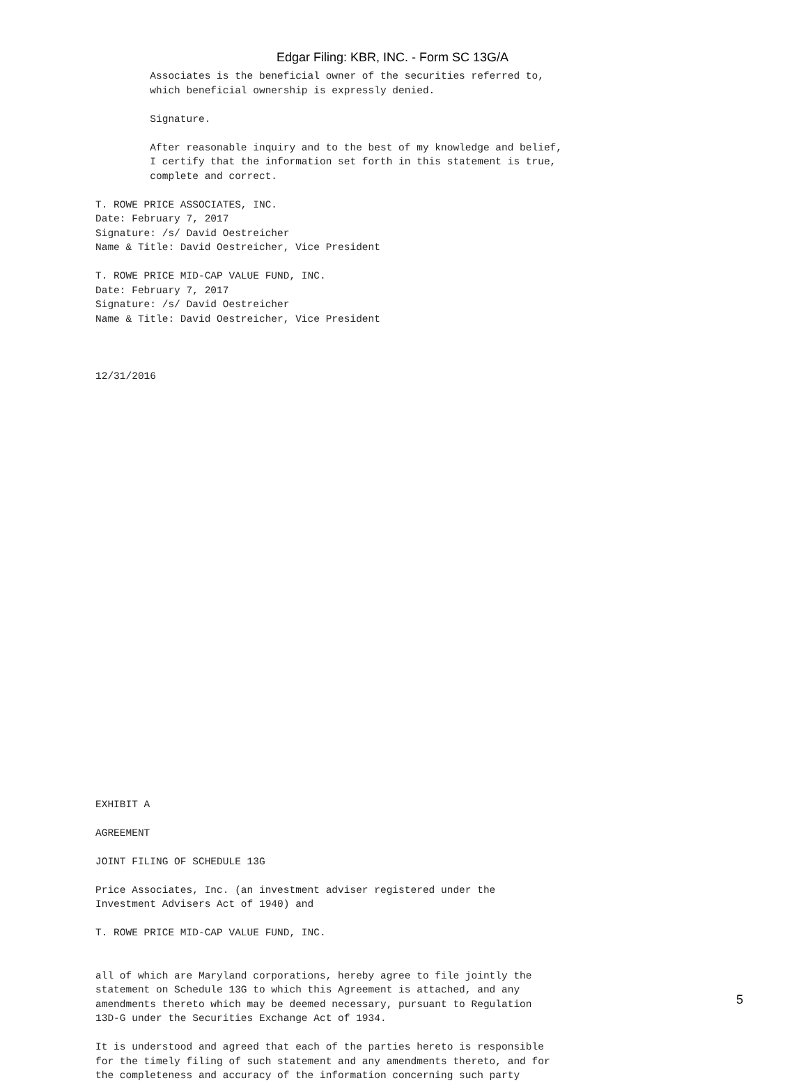Edgar Filing: KBR, INC. - Form SC 13G/A
         Associates is the beneficial owner of the securities referred to,
         which beneficial ownership is expressly denied.

         Signature.

         After reasonable inquiry and to the best of my knowledge and belief,
         I certify that the information set forth in this statement is true,
         complete and correct.

T. ROWE PRICE ASSOCIATES, INC.
Date: February 7, 2017
Signature: /s/ David Oestreicher
Name & Title: David Oestreicher, Vice President

T. ROWE PRICE MID-CAP VALUE FUND, INC.
Date: February 7, 2017
Signature: /s/ David Oestreicher
Name & Title: David Oestreicher, Vice President



12/31/2016





























EXHIBIT A

AGREEMENT

JOINT FILING OF SCHEDULE 13G

Price Associates, Inc. (an investment adviser registered under the
Investment Advisers Act of 1940) and

T. ROWE PRICE MID-CAP VALUE FUND, INC.


all of which are Maryland corporations, hereby agree to file jointly the
statement on Schedule 13G to which this Agreement is attached, and any
amendments thereto which may be deemed necessary, pursuant to Regulation
13D-G under the Securities Exchange Act of 1934.

It is understood and agreed that each of the parties hereto is responsible
for the timely filing of such statement and any amendments thereto, and for
the completeness and accuracy of the information concerning such party
5